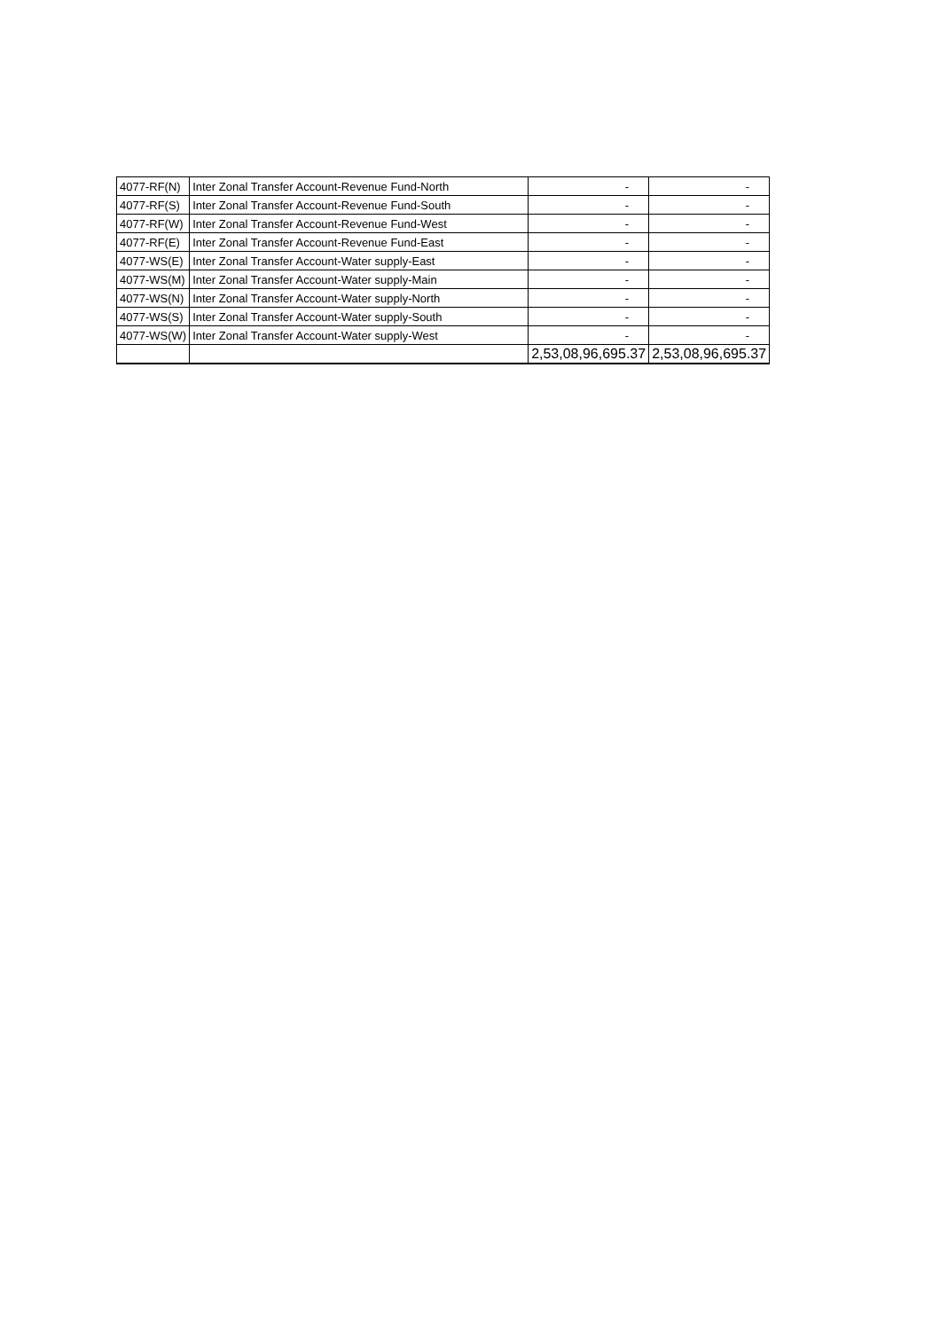| 4077-RF(N) | Inter Zonal Transfer Account-Revenue Fund-North | - | - |
| 4077-RF(S) | Inter Zonal Transfer Account-Revenue Fund-South | - | - |
| 4077-RF(W) | Inter Zonal Transfer Account-Revenue Fund-West | - | - |
| 4077-RF(E) | Inter Zonal Transfer Account-Revenue Fund-East | - | - |
| 4077-WS(E) | Inter Zonal Transfer Account-Water supply-East | - | - |
| 4077-WS(M) | Inter Zonal Transfer Account-Water supply-Main | - | - |
| 4077-WS(N) | Inter Zonal Transfer Account-Water supply-North | - | - |
| 4077-WS(S) | Inter Zonal Transfer Account-Water supply-South | - | - |
| 4077-WS(W) | Inter Zonal Transfer Account-Water supply-West | - | - |
| | | 2,53,08,96,695.37 | 2,53,08,96,695.37 |